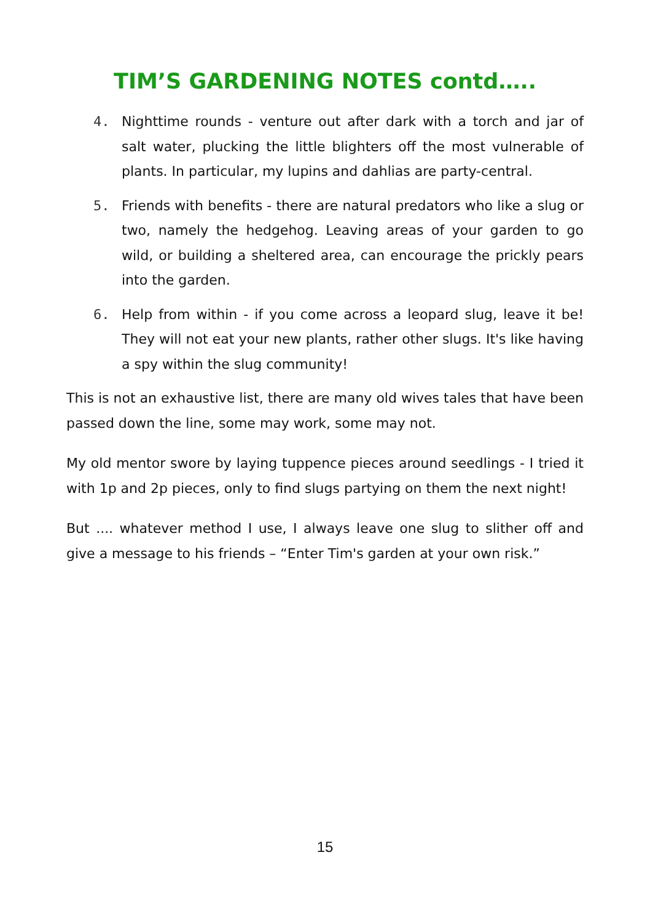TIM’S GARDENING NOTES contd…..
4. Nighttime rounds - venture out after dark with a torch and jar of salt water, plucking the little blighters off the most vulnerable of plants. In particular, my lupins and dahlias are party-central.
5. Friends with benefits - there are natural predators who like a slug or two, namely the hedgehog. Leaving areas of your garden to go wild, or building a sheltered area, can encourage the prickly pears into the garden.
6. Help from within - if you come across a leopard slug, leave it be! They will not eat your new plants, rather other slugs. It's like having a spy within the slug community!
This is not an exhaustive list, there are many old wives tales that have been passed down the line, some may work, some may not.
My old mentor swore by laying tuppence pieces around seedlings - I tried it with 1p and 2p pieces, only to find slugs partying on them the next night!
But .... whatever method I use, I always leave one slug to slither off and give a message to his friends – “Enter Tim's garden at your own risk.”
15